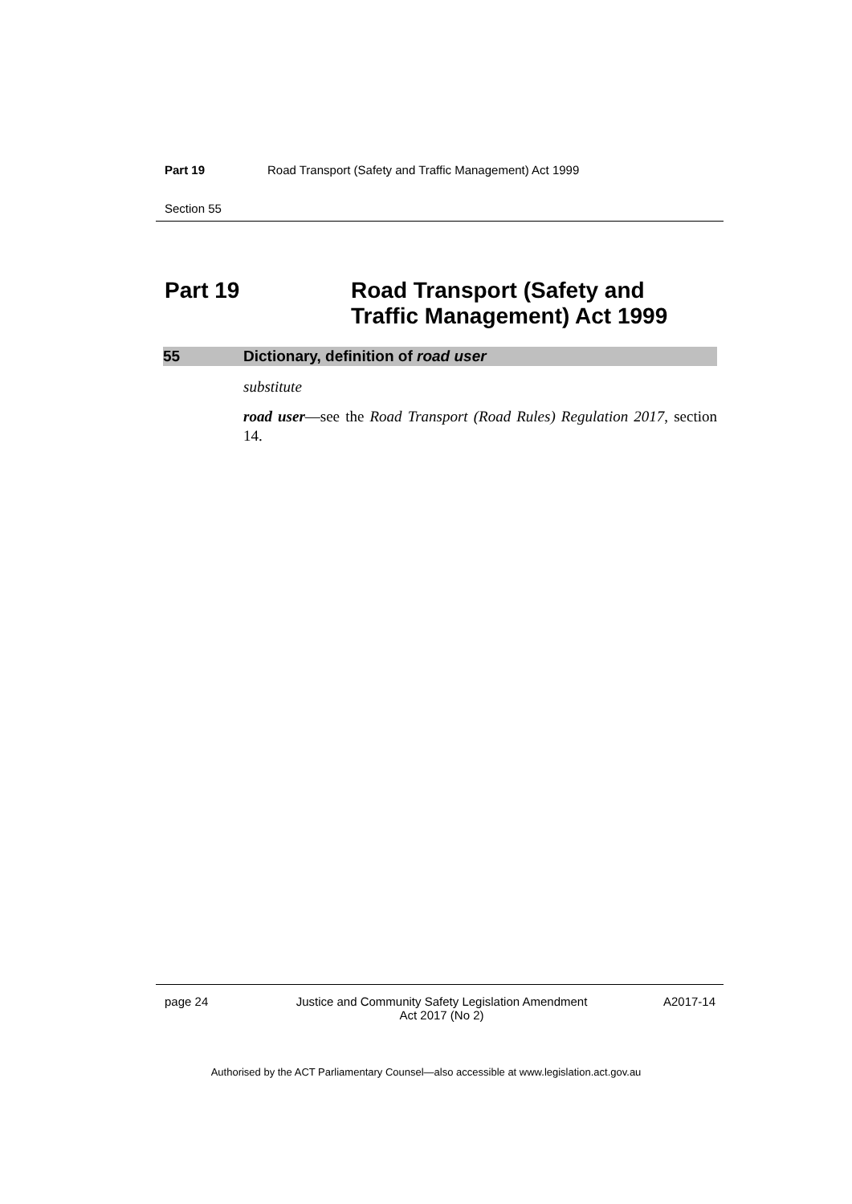Part 19 Road Transport (Safety and Traffic Management) Act 1999
Section 55
Part 19 Road Transport (Safety and
Traffic Management) Act 1999
55 Dictionary, definition of road user
substitute
road user—see the Road Transport (Road Rules) Regulation 2017, section 14.
page 24 Justice and Community Safety Legislation Amendment
Act 2017 (No 2)
A2017-14
Authorised by the ACT Parliamentary Counsel—also accessible at www.legislation.act.gov.au